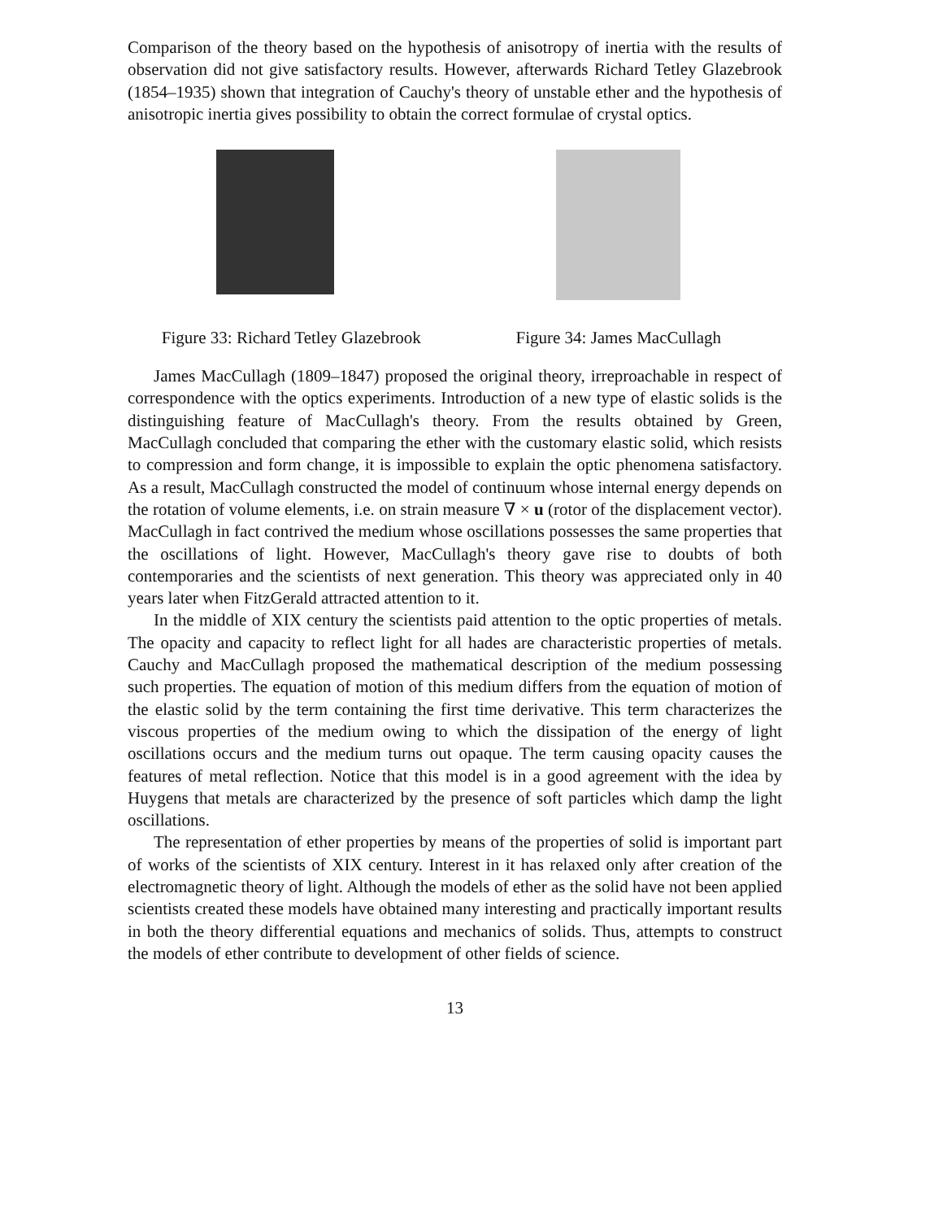Comparison of the theory based on the hypothesis of anisotropy of inertia with the results of observation did not give satisfactory results. However, afterwards Richard Tetley Glazebrook (1854–1935) shown that integration of Cauchy's theory of unstable ether and the hypothesis of anisotropic inertia gives possibility to obtain the correct formulae of crystal optics.
Figure 33: Richard Tetley Glazebrook
Figure 34: James MacCullagh
James MacCullagh (1809–1847) proposed the original theory, irreproachable in respect of correspondence with the optics experiments. Introduction of a new type of elastic solids is the distinguishing feature of MacCullagh's theory. From the results obtained by Green, MacCullagh concluded that comparing the ether with the customary elastic solid, which resists to compression and form change, it is impossible to explain the optic phenomena satisfactory. As a result, MacCullagh constructed the model of continuum whose internal energy depends on the rotation of volume elements, i.e. on strain measure ∇ × u (rotor of the displacement vector). MacCullagh in fact contrived the medium whose oscillations possesses the same properties that the oscillations of light. However, MacCullagh's theory gave rise to doubts of both contemporaries and the scientists of next generation. This theory was appreciated only in 40 years later when FitzGerald attracted attention to it.
In the middle of XIX century the scientists paid attention to the optic properties of metals. The opacity and capacity to reflect light for all hades are characteristic properties of metals. Cauchy and MacCullagh proposed the mathematical description of the medium possessing such properties. The equation of motion of this medium differs from the equation of motion of the elastic solid by the term containing the first time derivative. This term characterizes the viscous properties of the medium owing to which the dissipation of the energy of light oscillations occurs and the medium turns out opaque. The term causing opacity causes the features of metal reflection. Notice that this model is in a good agreement with the idea by Huygens that metals are characterized by the presence of soft particles which damp the light oscillations.
The representation of ether properties by means of the properties of solid is important part of works of the scientists of XIX century. Interest in it has relaxed only after creation of the electromagnetic theory of light. Although the models of ether as the solid have not been applied scientists created these models have obtained many interesting and practically important results in both the theory differential equations and mechanics of solids. Thus, attempts to construct the models of ether contribute to development of other fields of science.
13